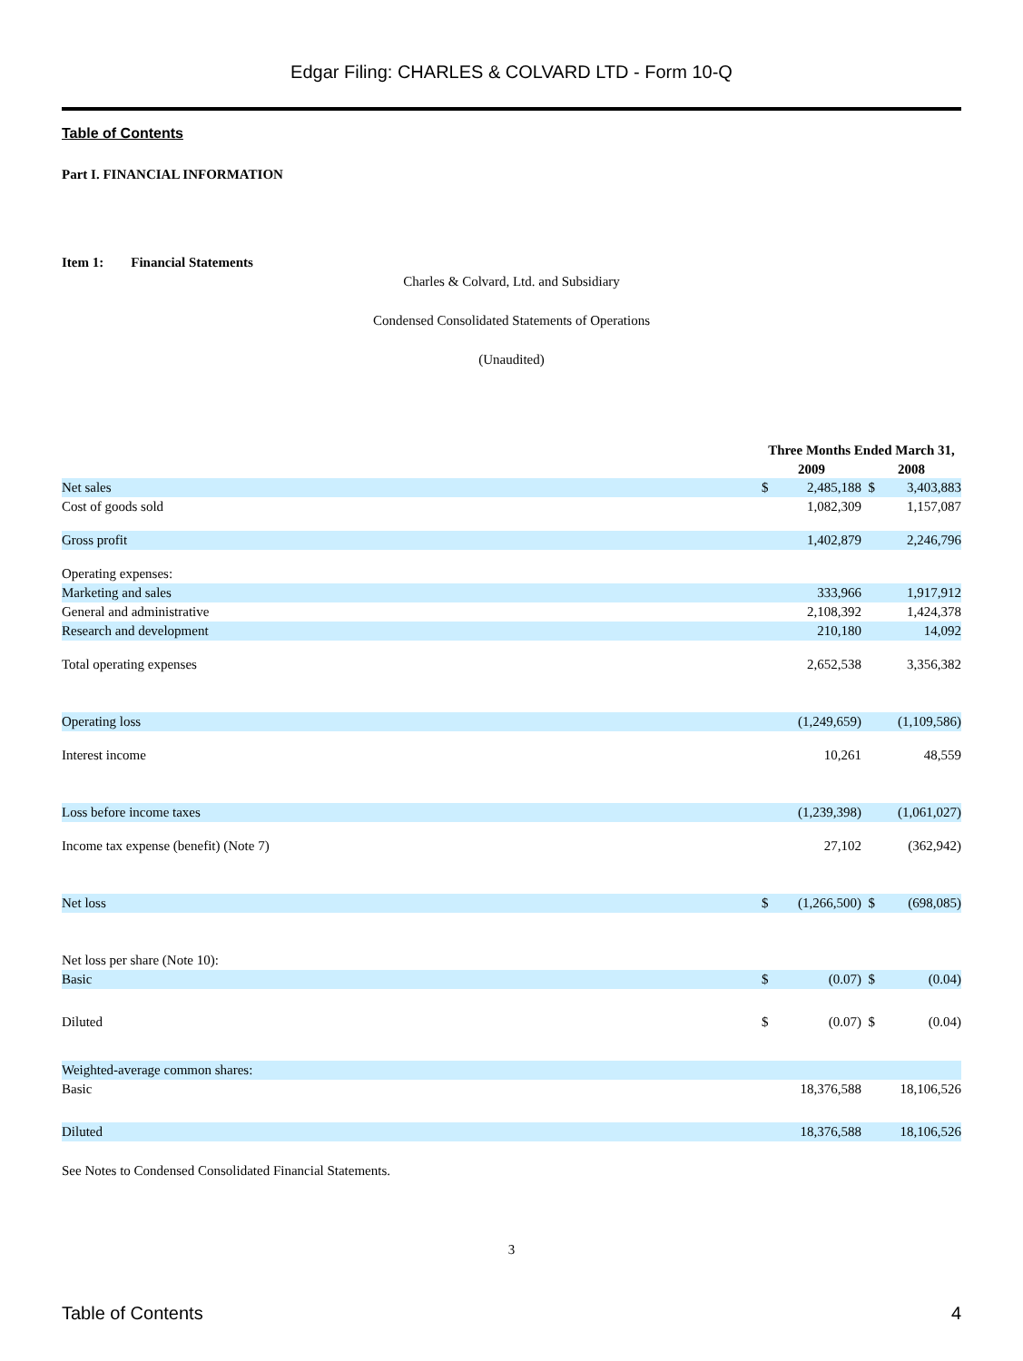Edgar Filing: CHARLES & COLVARD LTD - Form 10-Q
Table of Contents
Part I. FINANCIAL INFORMATION
Item 1: Financial Statements
Charles & Colvard, Ltd. and Subsidiary
Condensed Consolidated Statements of Operations
(Unaudited)
| | Three Months Ended March 31, | | | |
| --- | --- | --- | --- | --- |
| | 2009 | | 2008 | |
| Net sales | $ | 2,485,188 | $ | 3,403,883 |
| Cost of goods sold | | 1,082,309 | | 1,157,087 |
| Gross profit | | 1,402,879 | | 2,246,796 |
| Operating expenses: | | | | |
| Marketing and sales | | 333,966 | | 1,917,912 |
| General and administrative | | 2,108,392 | | 1,424,378 |
| Research and development | | 210,180 | | 14,092 |
| Total operating expenses | | 2,652,538 | | 3,356,382 |
| Operating loss | | (1,249,659) | | (1,109,586) |
| Interest income | | 10,261 | | 48,559 |
| Loss before income taxes | | (1,239,398) | | (1,061,027) |
| Income tax expense (benefit) (Note 7) | | 27,102 | | (362,942) |
| Net loss | $ | (1,266,500) | $ | (698,085) |
| Net loss per share (Note 10): | | | | |
| Basic | $ | (0.07) | $ | (0.04) |
| Diluted | $ | (0.07) | $ | (0.04) |
| Weighted-average common shares: | | | | |
| Basic | | 18,376,588 | | 18,106,526 |
| Diluted | | 18,376,588 | | 18,106,526 |
See Notes to Condensed Consolidated Financial Statements.
3
Table of Contents 4